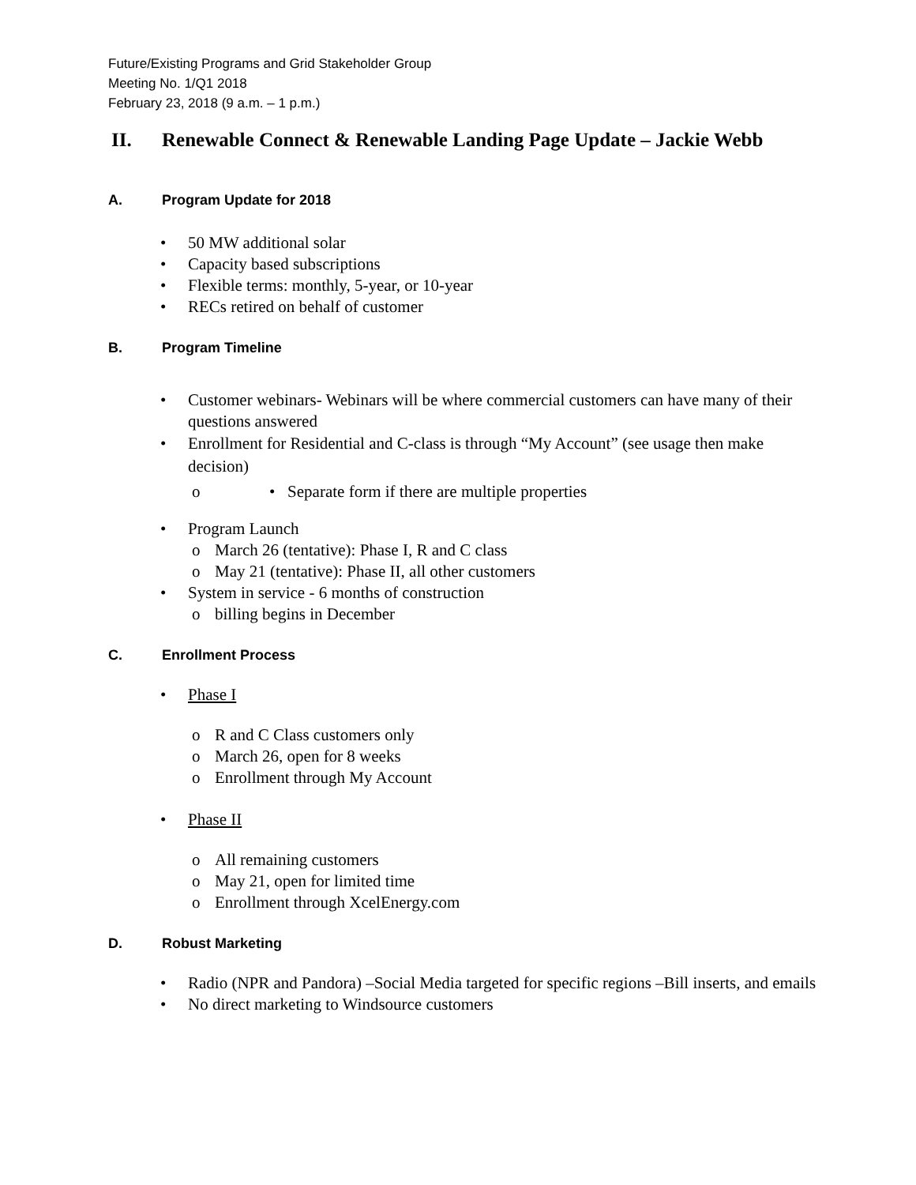Future/Existing Programs and Grid Stakeholder Group
Meeting No. 1/Q1 2018
February 23, 2018 (9 a.m. – 1 p.m.)
II. Renewable Connect & Renewable Landing Page Update – Jackie Webb
A. Program Update for 2018
50 MW additional solar
Capacity based subscriptions
Flexible terms: monthly, 5-year, or 10-year
RECs retired on behalf of customer
B. Program Timeline
Customer webinars- Webinars will be where commercial customers can have many of their questions answered
Enrollment for Residential and C-class is through “My Account” (see usage then make decision)
• Separate form if there are multiple properties
Program Launch
March 26 (tentative): Phase I, R and C class
May 21 (tentative): Phase II, all other customers
System in service - 6 months of construction
billing begins in December
C. Enrollment Process
Phase I
R and C Class customers only
March 26, open for 8 weeks
Enrollment through My Account
Phase II
All remaining customers
May 21, open for limited time
Enrollment through XcelEnergy.com
D. Robust Marketing
Radio (NPR and Pandora) –Social Media targeted for specific regions –Bill inserts, and emails
No direct marketing to Windsource customers